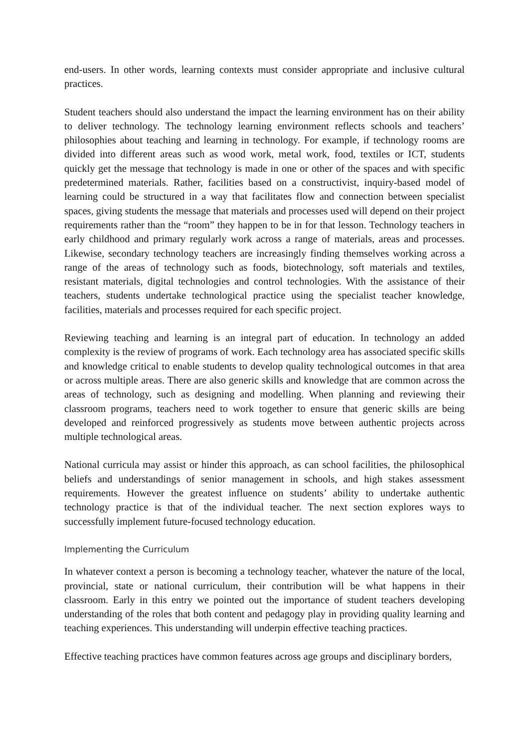end-users. In other words, learning contexts must consider appropriate and inclusive cultural practices.
Student teachers should also understand the impact the learning environment has on their ability to deliver technology. The technology learning environment reflects schools and teachers’ philosophies about teaching and learning in technology. For example, if technology rooms are divided into different areas such as wood work, metal work, food, textiles or ICT, students quickly get the message that technology is made in one or other of the spaces and with specific predetermined materials. Rather, facilities based on a constructivist, inquiry-based model of learning could be structured in a way that facilitates flow and connection between specialist spaces, giving students the message that materials and processes used will depend on their project requirements rather than the “room” they happen to be in for that lesson. Technology teachers in early childhood and primary regularly work across a range of materials, areas and processes. Likewise, secondary technology teachers are increasingly finding themselves working across a range of the areas of technology such as foods, biotechnology, soft materials and textiles, resistant materials, digital technologies and control technologies. With the assistance of their teachers, students undertake technological practice using the specialist teacher knowledge, facilities, materials and processes required for each specific project.
Reviewing teaching and learning is an integral part of education. In technology an added complexity is the review of programs of work. Each technology area has associated specific skills and knowledge critical to enable students to develop quality technological outcomes in that area or across multiple areas. There are also generic skills and knowledge that are common across the areas of technology, such as designing and modelling. When planning and reviewing their classroom programs, teachers need to work together to ensure that generic skills are being developed and reinforced progressively as students move between authentic projects across multiple technological areas.
National curricula may assist or hinder this approach, as can school facilities, the philosophical beliefs and understandings of senior management in schools, and high stakes assessment requirements. However the greatest influence on students’ ability to undertake authentic technology practice is that of the individual teacher. The next section explores ways to successfully implement future-focused technology education.
Implementing the Curriculum
In whatever context a person is becoming a technology teacher, whatever the nature of the local, provincial, state or national curriculum, their contribution will be what happens in their classroom. Early in this entry we pointed out the importance of student teachers developing understanding of the roles that both content and pedagogy play in providing quality learning and teaching experiences. This understanding will underpin effective teaching practices.
Effective teaching practices have common features across age groups and disciplinary borders,